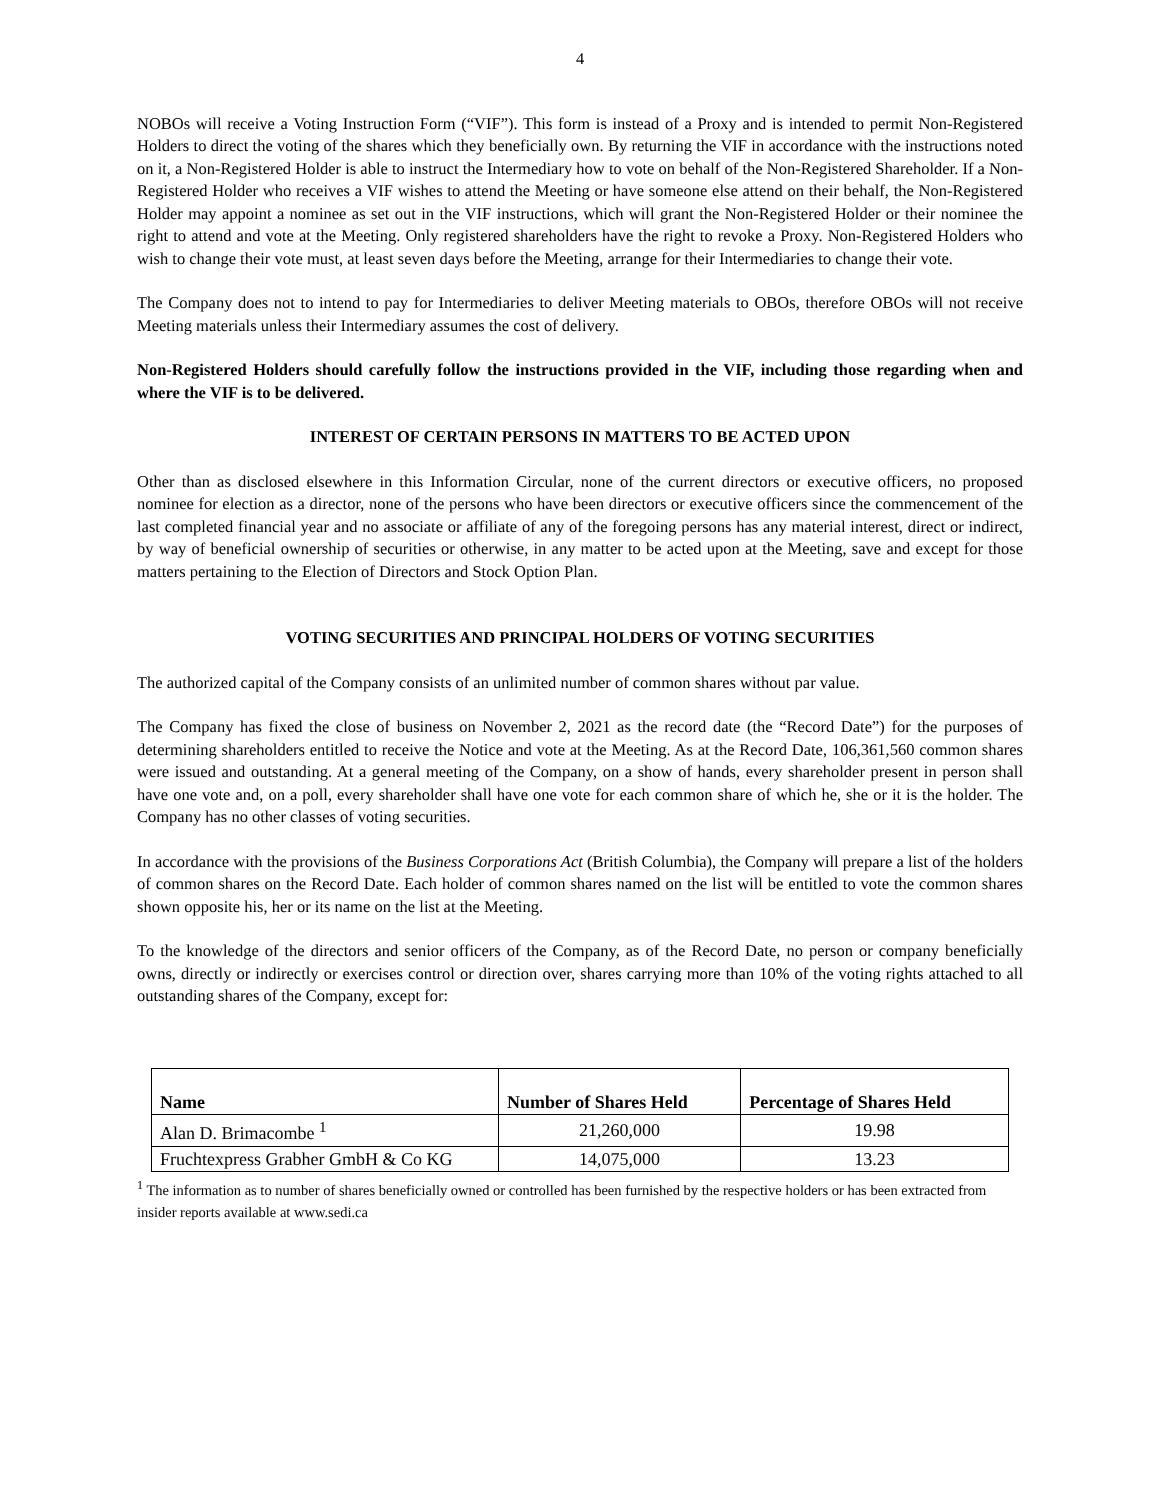4
NOBOs will receive a Voting Instruction Form (“VIF”). This form is instead of a Proxy and is intended to permit Non-Registered Holders to direct the voting of the shares which they beneficially own. By returning the VIF in accordance with the instructions noted on it, a Non-Registered Holder is able to instruct the Intermediary how to vote on behalf of the Non-Registered Shareholder. If a Non-Registered Holder who receives a VIF wishes to attend the Meeting or have someone else attend on their behalf, the Non-Registered Holder may appoint a nominee as set out in the VIF instructions, which will grant the Non-Registered Holder or their nominee the right to attend and vote at the Meeting. Only registered shareholders have the right to revoke a Proxy. Non-Registered Holders who wish to change their vote must, at least seven days before the Meeting, arrange for their Intermediaries to change their vote.
The Company does not to intend to pay for Intermediaries to deliver Meeting materials to OBOs, therefore OBOs will not receive Meeting materials unless their Intermediary assumes the cost of delivery.
Non-Registered Holders should carefully follow the instructions provided in the VIF, including those regarding when and where the VIF is to be delivered.
INTEREST OF CERTAIN PERSONS IN MATTERS TO BE ACTED UPON
Other than as disclosed elsewhere in this Information Circular, none of the current directors or executive officers, no proposed nominee for election as a director, none of the persons who have been directors or executive officers since the commencement of the last completed financial year and no associate or affiliate of any of the foregoing persons has any material interest, direct or indirect, by way of beneficial ownership of securities or otherwise, in any matter to be acted upon at the Meeting, save and except for those matters pertaining to the Election of Directors and Stock Option Plan.
VOTING SECURITIES AND PRINCIPAL HOLDERS OF VOTING SECURITIES
The authorized capital of the Company consists of an unlimited number of common shares without par value.
The Company has fixed the close of business on November 2, 2021 as the record date (the “Record Date”) for the purposes of determining shareholders entitled to receive the Notice and vote at the Meeting. As at the Record Date, 106,361,560 common shares were issued and outstanding. At a general meeting of the Company, on a show of hands, every shareholder present in person shall have one vote and, on a poll, every shareholder shall have one vote for each common share of which he, she or it is the holder. The Company has no other classes of voting securities.
In accordance with the provisions of the Business Corporations Act (British Columbia), the Company will prepare a list of the holders of common shares on the Record Date. Each holder of common shares named on the list will be entitled to vote the common shares shown opposite his, her or its name on the list at the Meeting.
To the knowledge of the directors and senior officers of the Company, as of the Record Date, no person or company beneficially owns, directly or indirectly or exercises control or direction over, shares carrying more than 10% of the voting rights attached to all outstanding shares of the Company, except for:
| Name | Number of Shares Held | Percentage of Shares Held |
| --- | --- | --- |
| Alan D. Brimacombe <sup>1</sup> | 21,260,000 | 19.98 |
| Fruchtexpress Grabher GmbH & Co KG | 14,075,000 | 13.23 |
<sup>1</sup> The information as to number of shares beneficially owned or controlled has been furnished by the respective holders or has been extracted from insider reports available at www.sedi.ca